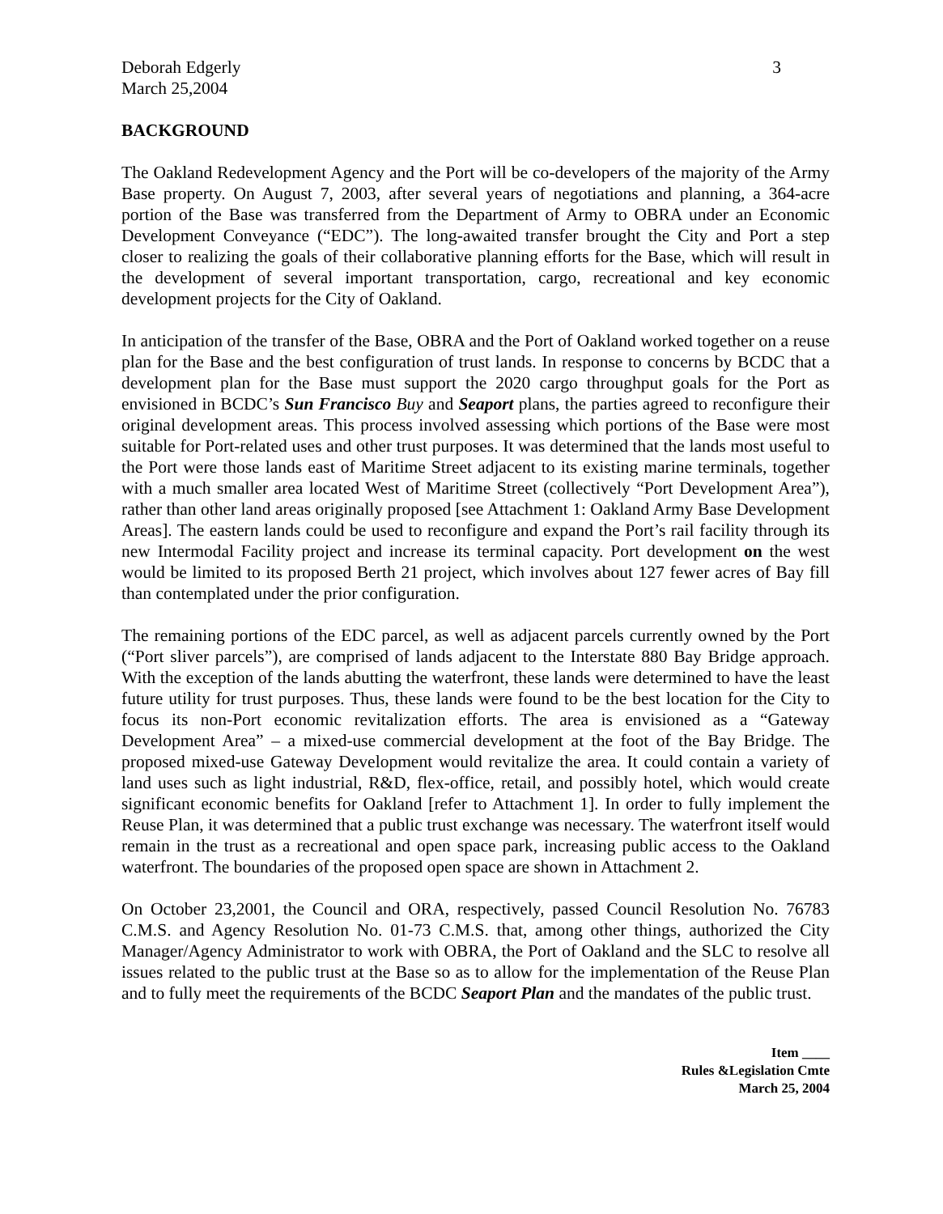Deborah Edgerly
March 25,2004
3
BACKGROUND
The Oakland Redevelopment Agency and the Port will be co-developers of the majority of the Army Base property. On August 7, 2003, after several years of negotiations and planning, a 364-acre portion of the Base was transferred from the Department of Army to OBRA under an Economic Development Conveyance (“EDC”). The long-awaited transfer brought the City and Port a step closer to realizing the goals of their collaborative planning efforts for the Base, which will result in the development of several important transportation, cargo, recreational and key economic development projects for the City of Oakland.
In anticipation of the transfer of the Base, OBRA and the Port of Oakland worked together on a reuse plan for the Base and the best configuration of trust lands. In response to concerns by BCDC that a development plan for the Base must support the 2020 cargo throughput goals for the Port as envisioned in BCDC’s Sun Francisco Buy and Seaport plans, the parties agreed to reconfigure their original development areas. This process involved assessing which portions of the Base were most suitable for Port-related uses and other trust purposes. It was determined that the lands most useful to the Port were those lands east of Maritime Street adjacent to its existing marine terminals, together with a much smaller area located West of Maritime Street (collectively “Port Development Area”), rather than other land areas originally proposed [see Attachment 1: Oakland Army Base Development Areas]. The eastern lands could be used to reconfigure and expand the Port’s rail facility through its new Intermodal Facility project and increase its terminal capacity. Port development on the west would be limited to its proposed Berth 21 project, which involves about 127 fewer acres of Bay fill than contemplated under the prior configuration.
The remaining portions of the EDC parcel, as well as adjacent parcels currently owned by the Port (“Port sliver parcels”), are comprised of lands adjacent to the Interstate 880 Bay Bridge approach. With the exception of the lands abutting the waterfront, these lands were determined to have the least future utility for trust purposes. Thus, these lands were found to be the best location for the City to focus its non-Port economic revitalization efforts. The area is envisioned as a “Gateway Development Area” – a mixed-use commercial development at the foot of the Bay Bridge. The proposed mixed-use Gateway Development would revitalize the area. It could contain a variety of land uses such as light industrial, R&D, flex-office, retail, and possibly hotel, which would create significant economic benefits for Oakland [refer to Attachment 1]. In order to fully implement the Reuse Plan, it was determined that a public trust exchange was necessary. The waterfront itself would remain in the trust as a recreational and open space park, increasing public access to the Oakland waterfront. The boundaries of the proposed open space are shown in Attachment 2.
On October 23,2001, the Council and ORA, respectively, passed Council Resolution No. 76783 C.M.S. and Agency Resolution No. 01-73 C.M.S. that, among other things, authorized the City Manager/Agency Administrator to work with OBRA, the Port of Oakland and the SLC to resolve all issues related to the public trust at the Base so as to allow for the implementation of the Reuse Plan and to fully meet the requirements of the BCDC Seaport Plan and the mandates of the public trust.
Item ____
Rules &Legislation Cmte
March 25, 2004